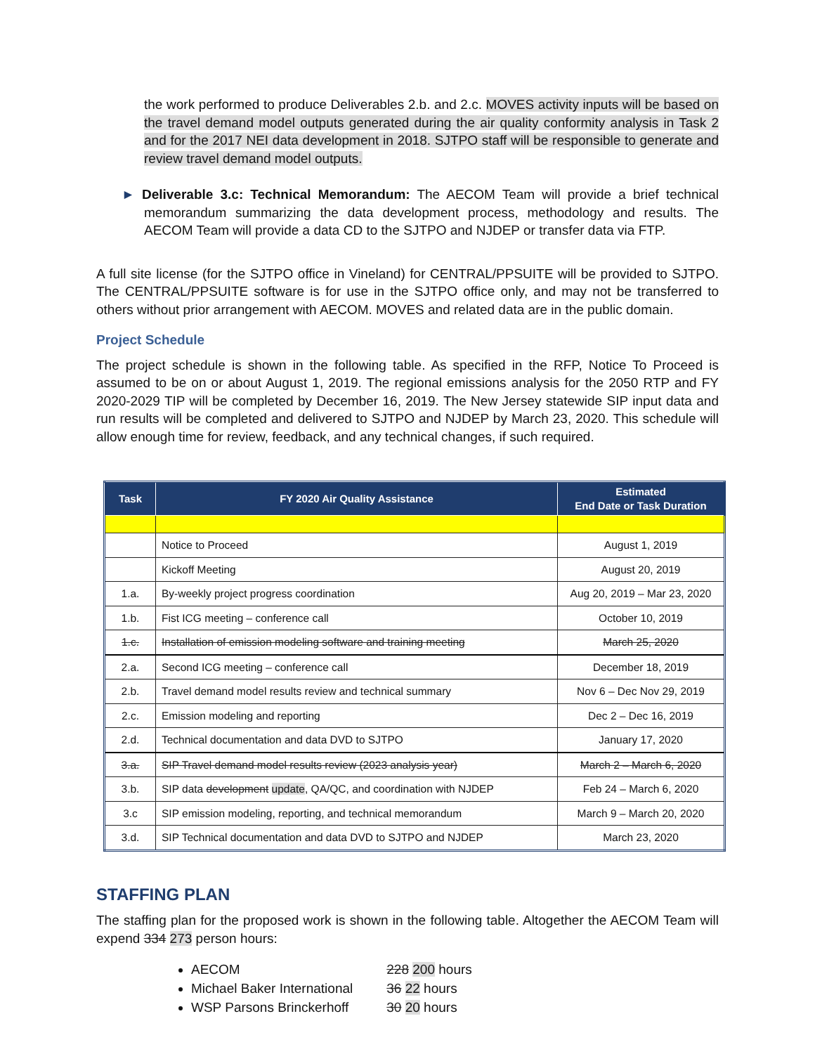the work performed to produce Deliverables 2.b. and 2.c. MOVES activity inputs will be based on the travel demand model outputs generated during the air quality conformity analysis in Task 2 and for the 2017 NEI data development in 2018. SJTPO staff will be responsible to generate and review travel demand model outputs.
► Deliverable 3.c: Technical Memorandum: The AECOM Team will provide a brief technical memorandum summarizing the data development process, methodology and results. The AECOM Team will provide a data CD to the SJTPO and NJDEP or transfer data via FTP.
A full site license (for the SJTPO office in Vineland) for CENTRAL/PPSUITE will be provided to SJTPO. The CENTRAL/PPSUITE software is for use in the SJTPO office only, and may not be transferred to others without prior arrangement with AECOM. MOVES and related data are in the public domain.
Project Schedule
The project schedule is shown in the following table. As specified in the RFP, Notice To Proceed is assumed to be on or about August 1, 2019. The regional emissions analysis for the 2050 RTP and FY 2020-2029 TIP will be completed by December 16, 2019. The New Jersey statewide SIP input data and run results will be completed and delivered to SJTPO and NJDEP by March 23, 2020. This schedule will allow enough time for review, feedback, and any technical changes, if such required.
| Task | FY 2020 Air Quality Assistance | Estimated End Date or Task Duration |
| --- | --- | --- |
| | Notice to Proceed | August 1, 2019 |
| | Kickoff Meeting | August 20, 2019 |
| 1.a. | By-weekly project progress coordination | Aug 20, 2019 – Mar 23, 2020 |
| 1.b. | Fist ICG meeting – conference call | October 10, 2019 |
| 1.c. | Installation of emission modeling software and training meeting | March 25, 2020 |
| 2.a. | Second ICG meeting – conference call | December 18, 2019 |
| 2.b. | Travel demand model results review and technical summary | Nov 6 – Dec Nov 29, 2019 |
| 2.c. | Emission modeling and reporting | Dec 2 – Dec 16, 2019 |
| 2.d. | Technical documentation and data DVD to SJTPO | January 17, 2020 |
| 3.a. | SIP Travel demand model results review (2023 analysis year) | March 2 – March 6, 2020 |
| 3.b. | SIP data development update , QA/QC, and coordination with NJDEP | Feb 24 – March 6, 2020 |
| 3.c | SIP emission modeling, reporting, and technical memorandum | March 9 – March 20, 2020 |
| 3.d. | SIP Technical documentation and data DVD to SJTPO and NJDEP | March 23, 2020 |
STAFFING PLAN
The staffing plan for the proposed work is shown in the following table. Altogether the AECOM Team will expend 334 273 person hours:
AECOM 228 200 hours
Michael Baker International 36 22 hours
WSP Parsons Brinckerhoff 30 20 hours